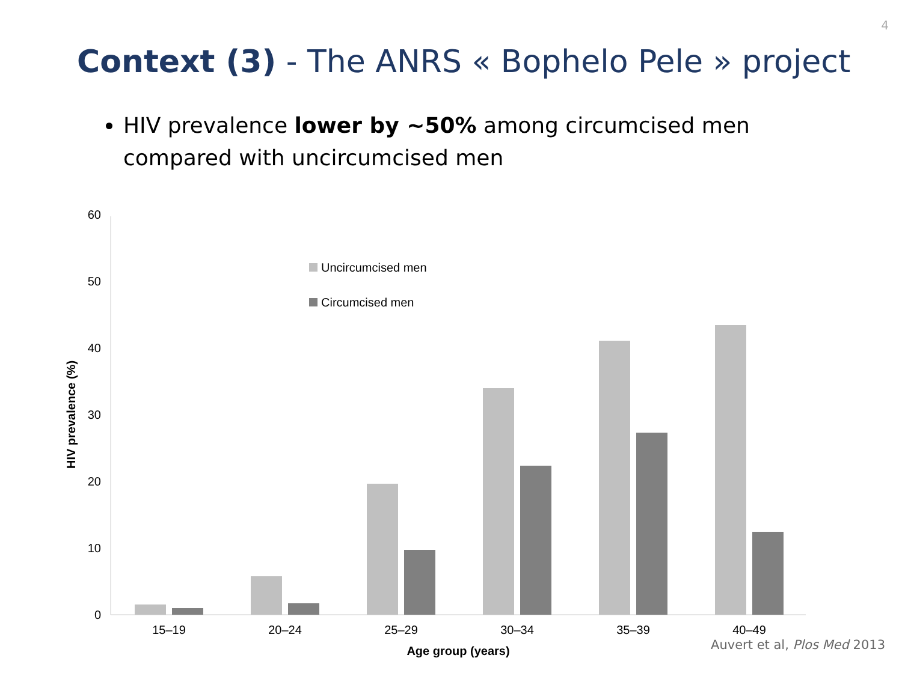4
Context (3) - The ANRS « Bophelo Pele » project
HIV prevalence lower by ~50% among circumcised men compared with uncircumcised men
0
10
20
30
40
50
60
HIV prevalence (%)
Uncircumcised men
Circumcised men
15–19
20–24
25–29
30–34
35–39
40–49
Age group (years)
Auvert et al, Plos Med 2013